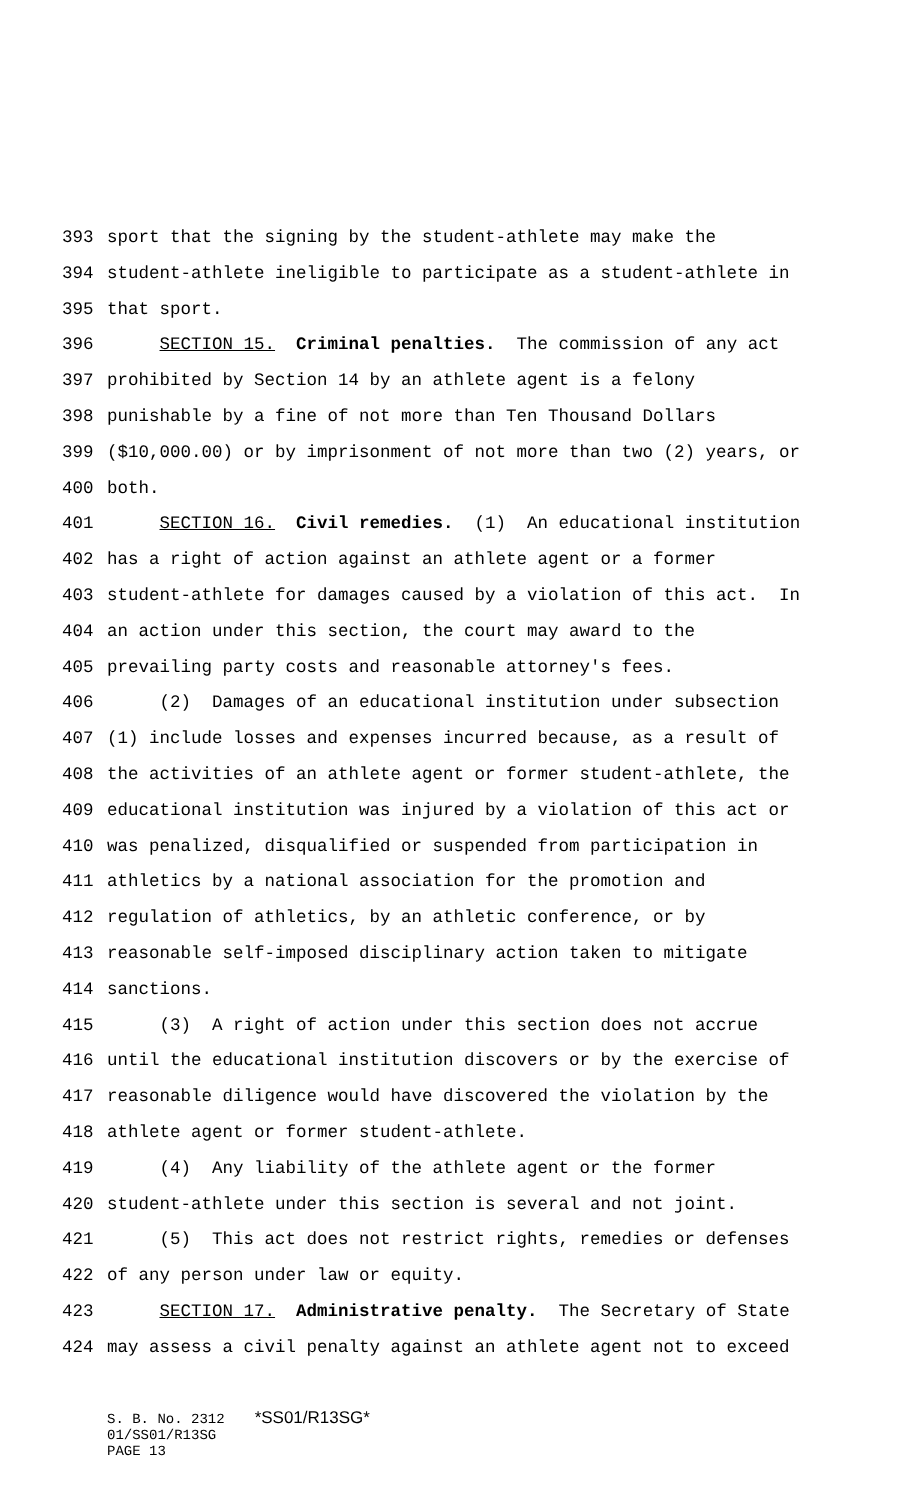393 sport that the signing by the student-athlete may make the
394 student-athlete ineligible to participate as a student-athlete in
395 that sport.
396 SECTION 15. Criminal penalties. The commission of any act
397 prohibited by Section 14 by an athlete agent is a felony
398 punishable by a fine of not more than Ten Thousand Dollars
399 ($10,000.00) or by imprisonment of not more than two (2) years, or
400 both.
401 SECTION 16. Civil remedies. (1) An educational institution
402 has a right of action against an athlete agent or a former
403 student-athlete for damages caused by a violation of this act. In
404 an action under this section, the court may award to the
405 prevailing party costs and reasonable attorney's fees.
406 (2) Damages of an educational institution under subsection
407 (1) include losses and expenses incurred because, as a result of
408 the activities of an athlete agent or former student-athlete, the
409 educational institution was injured by a violation of this act or
410 was penalized, disqualified or suspended from participation in
411 athletics by a national association for the promotion and
412 regulation of athletics, by an athletic conference, or by
413 reasonable self-imposed disciplinary action taken to mitigate
414 sanctions.
415 (3) A right of action under this section does not accrue
416 until the educational institution discovers or by the exercise of
417 reasonable diligence would have discovered the violation by the
418 athlete agent or former student-athlete.
419 (4) Any liability of the athlete agent or the former
420 student-athlete under this section is several and not joint.
421 (5) This act does not restrict rights, remedies or defenses
422 of any person under law or equity.
423 SECTION 17. Administrative penalty. The Secretary of State
424 may assess a civil penalty against an athlete agent not to exceed
S. B. No. 2312 *SS01/R13SG*
01/SS01/R13SG
PAGE 13